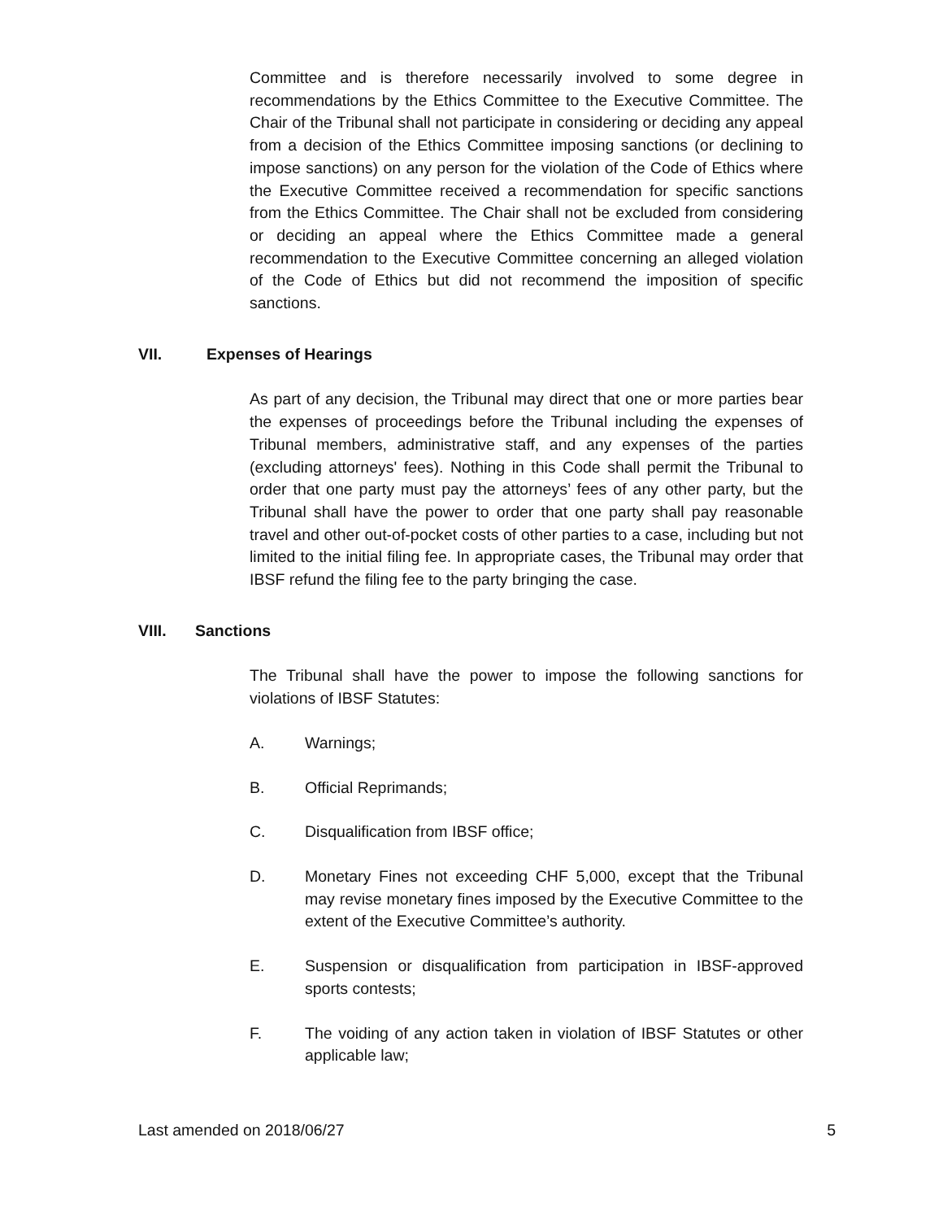Committee and is therefore necessarily involved to some degree in recommendations by the Ethics Committee to the Executive Committee. The Chair of the Tribunal shall not participate in considering or deciding any appeal from a decision of the Ethics Committee imposing sanctions (or declining to impose sanctions) on any person for the violation of the Code of Ethics where the Executive Committee received a recommendation for specific sanctions from the Ethics Committee. The Chair shall not be excluded from considering or deciding an appeal where the Ethics Committee made a general recommendation to the Executive Committee concerning an alleged violation of the Code of Ethics but did not recommend the imposition of specific sanctions.
VII. Expenses of Hearings
As part of any decision, the Tribunal may direct that one or more parties bear the expenses of proceedings before the Tribunal including the expenses of Tribunal members, administrative staff, and any expenses of the parties (excluding attorneys' fees). Nothing in this Code shall permit the Tribunal to order that one party must pay the attorneys’ fees of any other party, but the Tribunal shall have the power to order that one party shall pay reasonable travel and other out-of-pocket costs of other parties to a case, including but not limited to the initial filing fee. In appropriate cases, the Tribunal may order that IBSF refund the filing fee to the party bringing the case.
VIII. Sanctions
The Tribunal shall have the power to impose the following sanctions for violations of IBSF Statutes:
A. Warnings;
B. Official Reprimands;
C. Disqualification from IBSF office;
D. Monetary Fines not exceeding CHF 5,000, except that the Tribunal may revise monetary fines imposed by the Executive Committee to the extent of the Executive Committee’s authority.
E. Suspension or disqualification from participation in IBSF-approved sports contests;
F. The voiding of any action taken in violation of IBSF Statutes or other applicable law;
Last amended on 2018/06/27 5